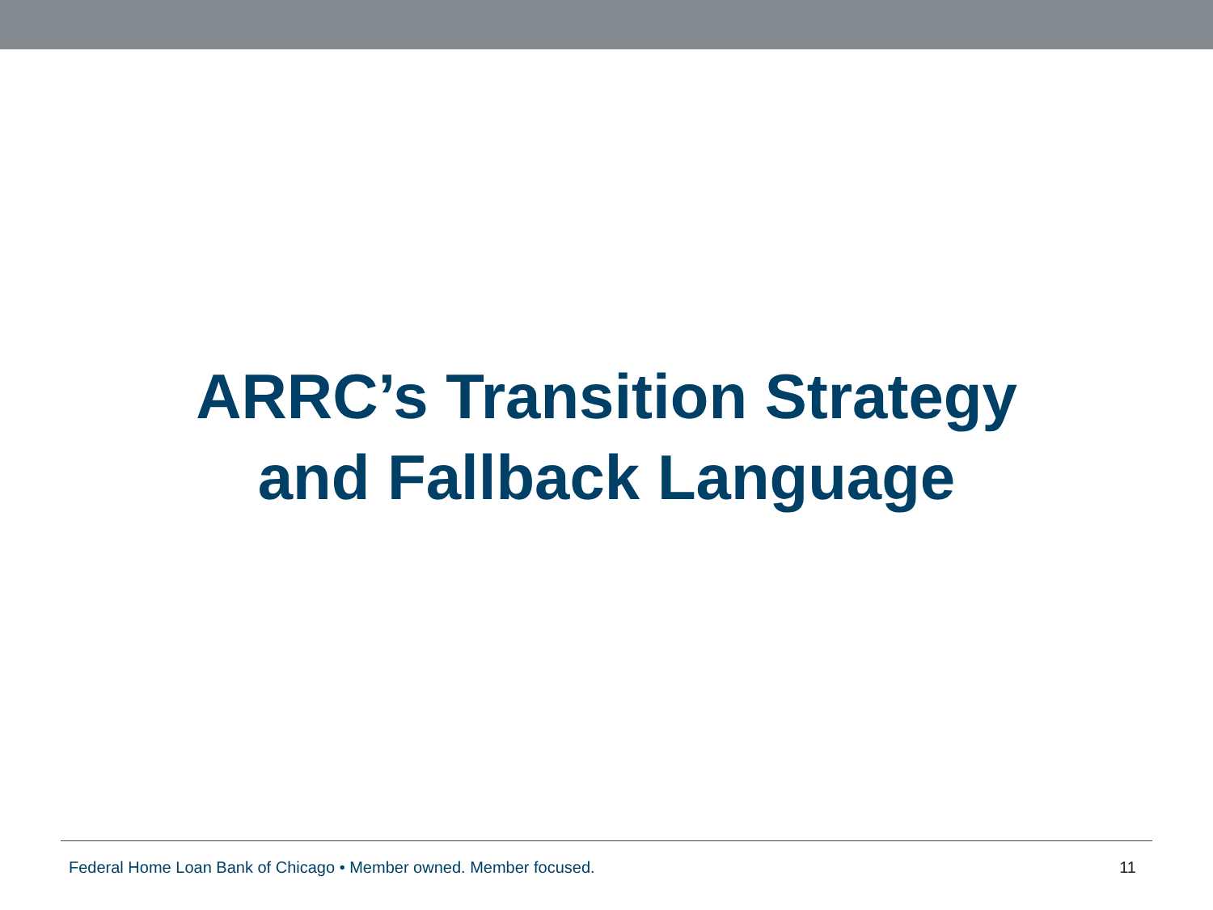ARRC’s Transition Strategy
and Fallback Language
Federal Home Loan Bank of Chicago • Member owned. Member focused. 11